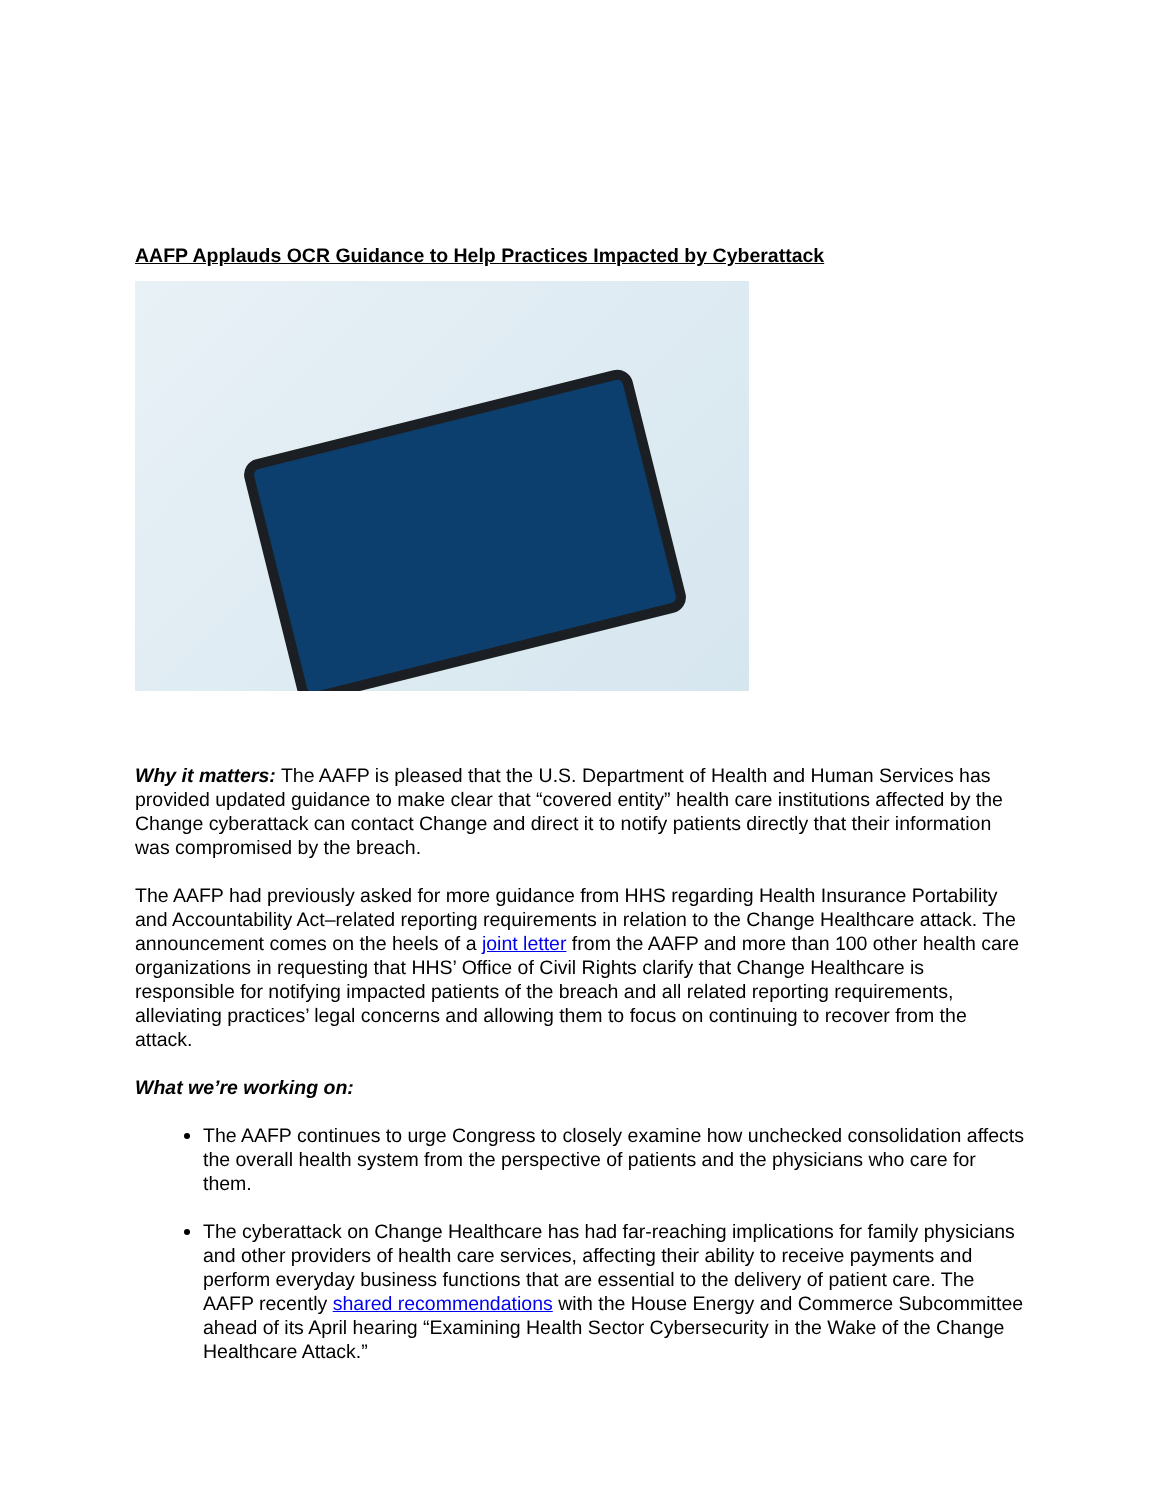AAFP Applauds OCR Guidance to Help Practices Impacted by Cyberattack
Why it matters: The AAFP is pleased that the U.S. Department of Health and Human Services has provided updated guidance to make clear that “covered entity” health care institutions affected by the Change cyberattack can contact Change and direct it to notify patients directly that their information was compromised by the breach.
The AAFP had previously asked for more guidance from HHS regarding Health Insurance Portability and Accountability Act–related reporting requirements in relation to the Change Healthcare attack. The announcement comes on the heels of a joint letter from the AAFP and more than 100 other health care organizations in requesting that HHS’ Office of Civil Rights clarify that Change Healthcare is responsible for notifying impacted patients of the breach and all related reporting requirements, alleviating practices’ legal concerns and allowing them to focus on continuing to recover from the attack.
What we’re working on:
The AAFP continues to urge Congress to closely examine how unchecked consolidation affects the overall health system from the perspective of patients and the physicians who care for them.
The cyberattack on Change Healthcare has had far-reaching implications for family physicians and other providers of health care services, affecting their ability to receive payments and perform everyday business functions that are essential to the delivery of patient care. The AAFP recently shared recommendations with the House Energy and Commerce Subcommittee ahead of its April hearing “Examining Health Sector Cybersecurity in the Wake of the Change Healthcare Attack.”